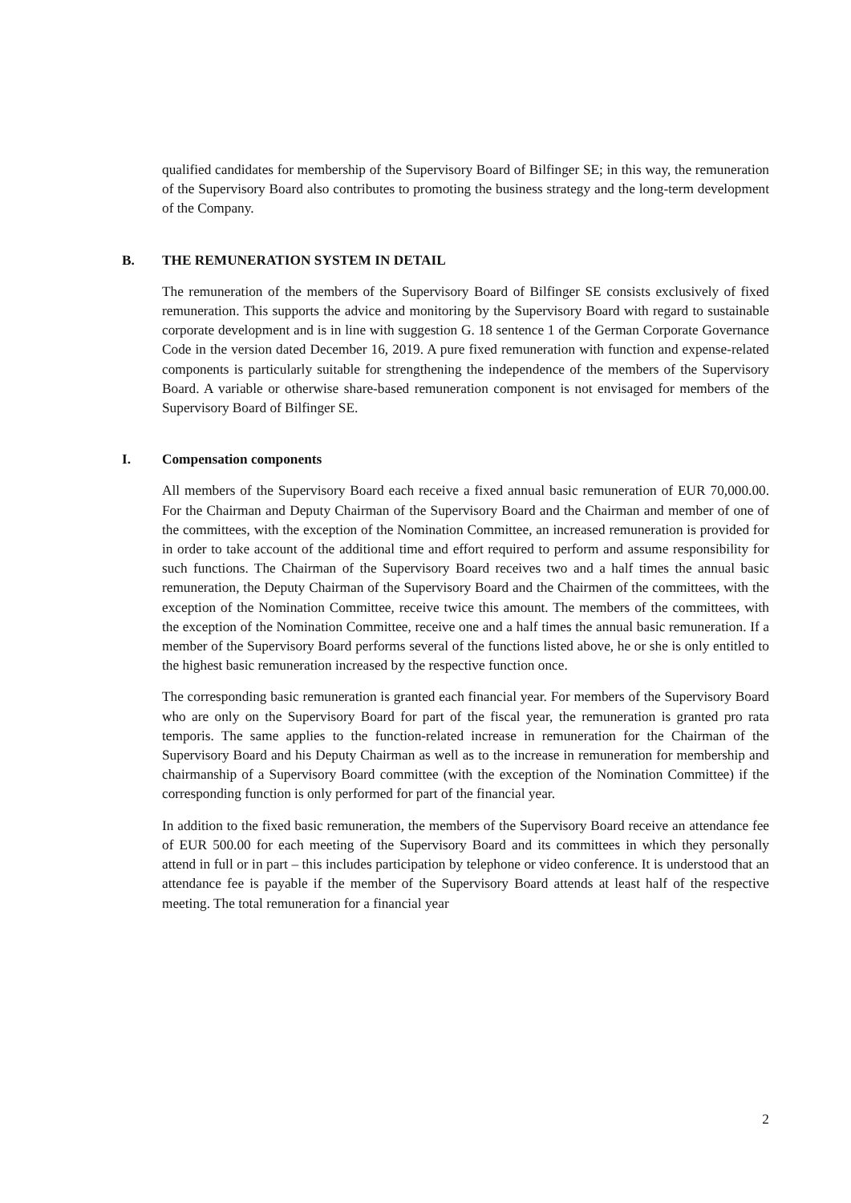qualified candidates for membership of the Supervisory Board of Bilfinger SE; in this way, the remuneration of the Supervisory Board also contributes to promoting the business strategy and the long-term development of the Company.
B. THE REMUNERATION SYSTEM IN DETAIL
The remuneration of the members of the Supervisory Board of Bilfinger SE consists exclusively of fixed remuneration. This supports the advice and monitoring by the Supervisory Board with regard to sustainable corporate development and is in line with suggestion G. 18 sentence 1 of the German Corporate Governance Code in the version dated December 16, 2019. A pure fixed remuneration with function and expense-related components is particularly suitable for strengthening the independence of the members of the Supervisory Board. A variable or otherwise share-based remuneration component is not envisaged for members of the Supervisory Board of Bilfinger SE.
I. Compensation components
All members of the Supervisory Board each receive a fixed annual basic remuneration of EUR 70,000.00. For the Chairman and Deputy Chairman of the Supervisory Board and the Chairman and member of one of the committees, with the exception of the Nomination Committee, an increased remuneration is provided for in order to take account of the additional time and effort required to perform and assume responsibility for such functions. The Chairman of the Supervisory Board receives two and a half times the annual basic remuneration, the Deputy Chairman of the Supervisory Board and the Chairmen of the committees, with the exception of the Nomination Committee, receive twice this amount. The members of the committees, with the exception of the Nomination Committee, receive one and a half times the annual basic remuneration. If a member of the Supervisory Board performs several of the functions listed above, he or she is only entitled to the highest basic remuneration increased by the respective function once.
The corresponding basic remuneration is granted each financial year. For members of the Supervisory Board who are only on the Supervisory Board for part of the fiscal year, the remuneration is granted pro rata temporis. The same applies to the function-related increase in remuneration for the Chairman of the Supervisory Board and his Deputy Chairman as well as to the increase in remuneration for membership and chairmanship of a Supervisory Board committee (with the exception of the Nomination Committee) if the corresponding function is only performed for part of the financial year.
In addition to the fixed basic remuneration, the members of the Supervisory Board receive an attendance fee of EUR 500.00 for each meeting of the Supervisory Board and its committees in which they personally attend in full or in part – this includes participation by telephone or video conference. It is understood that an attendance fee is payable if the member of the Supervisory Board attends at least half of the respective meeting. The total remuneration for a financial year
2